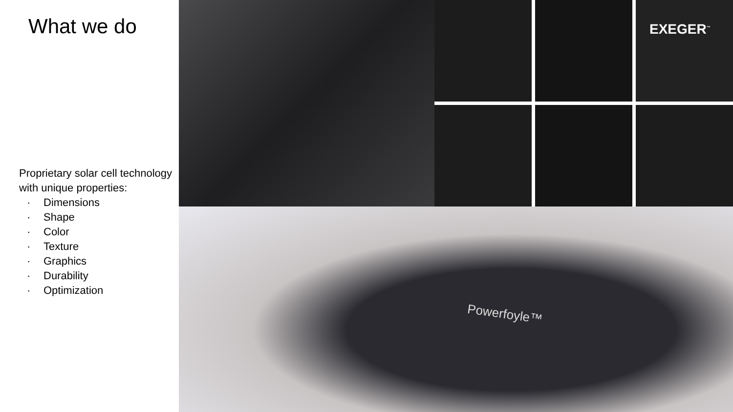What we do
Proprietary solar cell technology with unique properties:
· Dimensions
· Shape
· Color
· Texture
· Graphics
· Durability
· Optimization
EXEGER<sup>™</sup>
Powerfoyle™